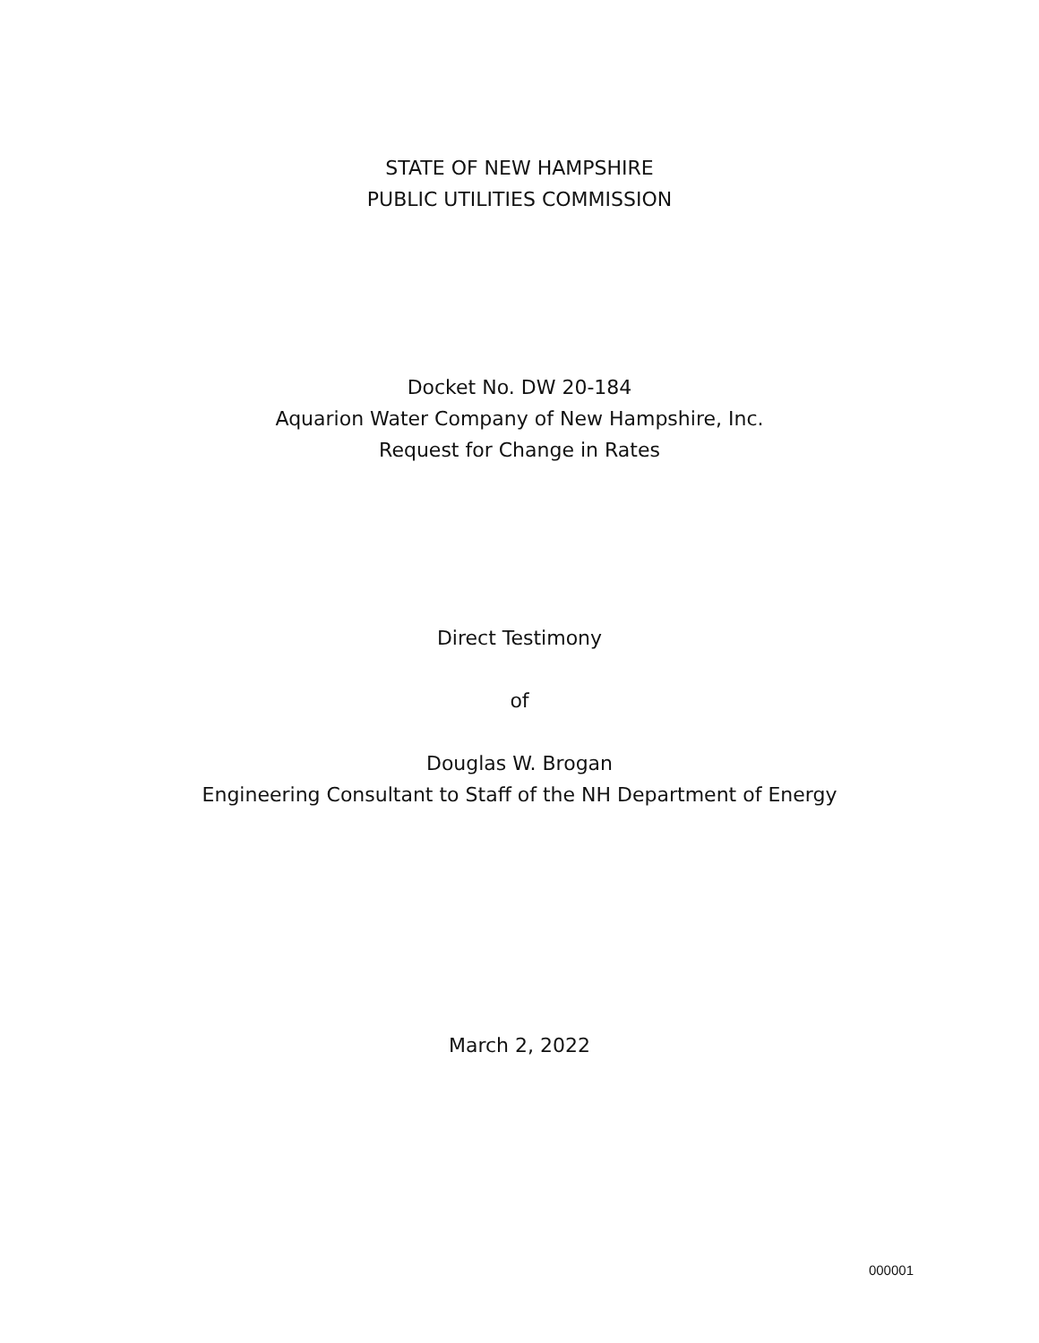STATE OF NEW HAMPSHIRE
PUBLIC UTILITIES COMMISSION
Docket No. DW 20-184
Aquarion Water Company of New Hampshire, Inc.
Request for Change in Rates
Direct Testimony
of
Douglas W. Brogan
Engineering Consultant to Staff of the NH Department of Energy
March 2, 2022
000001